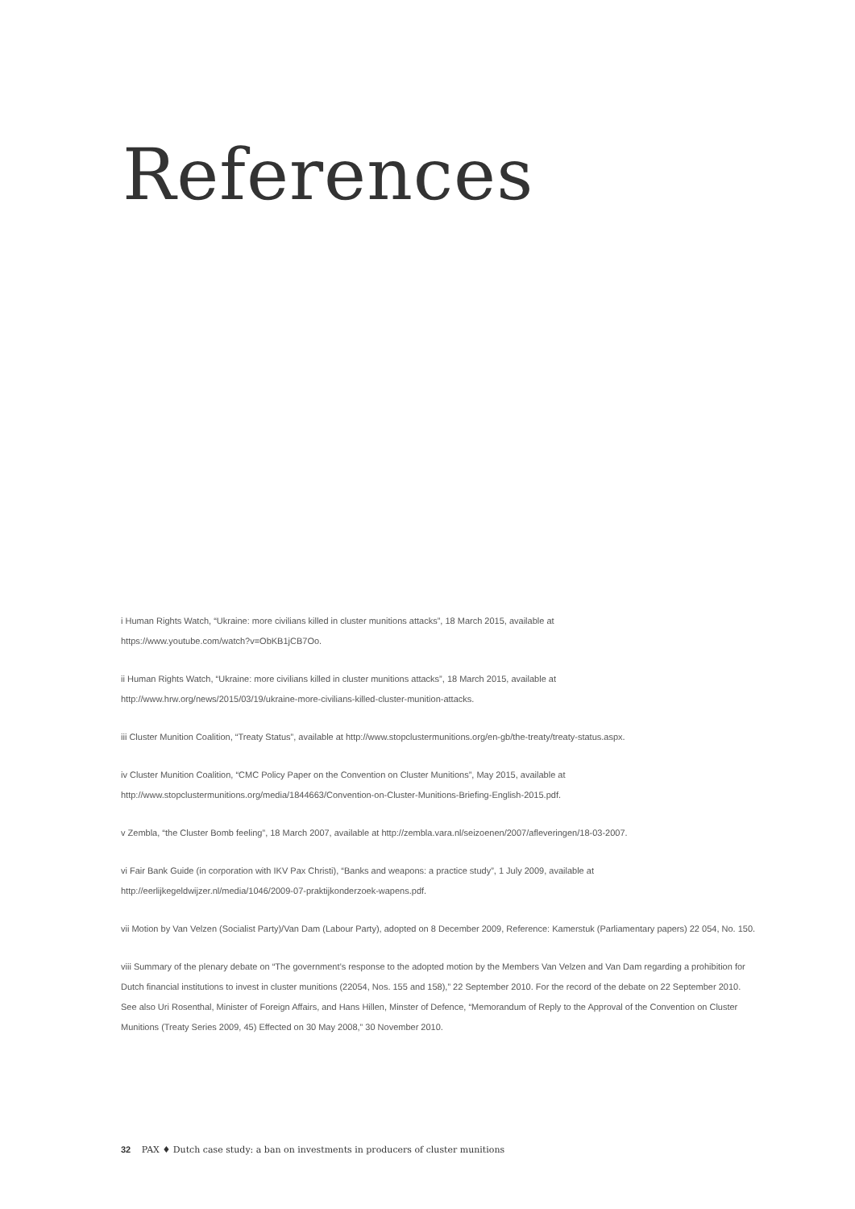References
i Human Rights Watch, “Ukraine: more civilians killed in cluster munitions attacks”, 18 March 2015, available at
https://www.youtube.com/watch?v=ObKB1jCB7Oo.
ii Human Rights Watch, “Ukraine: more civilians killed in cluster munitions attacks”, 18 March 2015, available at
http://www.hrw.org/news/2015/03/19/ukraine-more-civilians-killed-cluster-munition-attacks.
iii Cluster Munition Coalition, “Treaty Status”, available at http://www.stopclustermunitions.org/en-gb/the-treaty/treaty-status.aspx.
iv Cluster Munition Coalition, “CMC Policy Paper on the Convention on Cluster Munitions”, May 2015, available at
http://www.stopclustermunitions.org/media/1844663/Convention-on-Cluster-Munitions-Briefing-English-2015.pdf.
v Zembla, “the Cluster Bomb feeling”, 18 March 2007, available at http://zembla.vara.nl/seizoenen/2007/afleveringen/18-03-2007.
vi Fair Bank Guide (in corporation with IKV Pax Christi), “Banks and weapons: a practice study”, 1 July 2009, available at
http://eerlijkegeldwijzer.nl/media/1046/2009-07-praktijkonderzoek-wapens.pdf.
vii Motion by Van Velzen (Socialist Party)/Van Dam (Labour Party), adopted on 8 December 2009, Reference: Kamerstuk (Parliamentary papers) 22 054, No. 150.
viii Summary of the plenary debate on “The government’s response to the adopted motion by the Members Van Velzen and Van Dam regarding a prohibition for Dutch financial institutions to invest in cluster munitions (22054, Nos. 155 and 158),” 22 September 2010. For the record of the debate on 22 September 2010. See also Uri Rosenthal, Minister of Foreign Affairs, and Hans Hillen, Minster of Defence, “Memorandum of Reply to the Approval of the Convention on Cluster Munitions (Treaty Series 2009, 45) Effected on 30 May 2008,” 30 November 2010.
32 PAX ♦ Dutch case study: a ban on investments in producers of cluster munitions